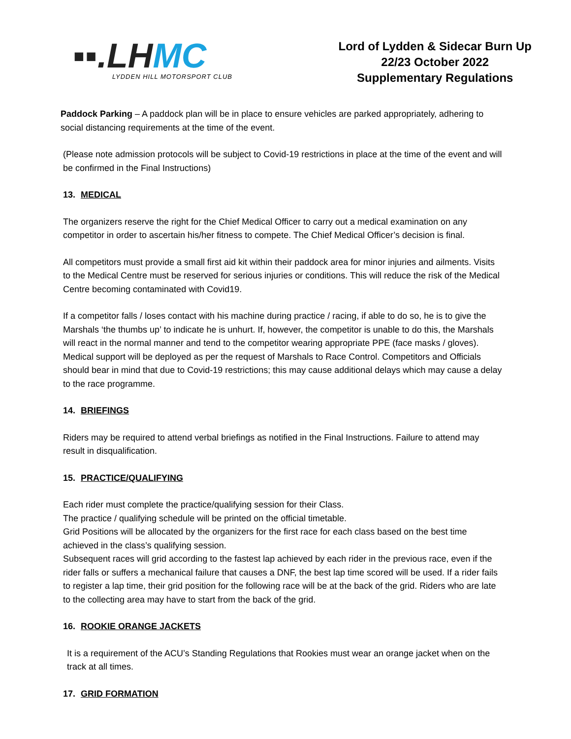▪▪.LH MC
LYDDEN HILL MOTORSPORT CLUB
Lord of Lydden & Sidecar Burn Up
22/23 October 2022
Supplementary Regulations
Paddock Parking – A paddock plan will be in place to ensure vehicles are parked appropriately, adhering to social distancing requirements at the time of the event.
(Please note admission protocols will be subject to Covid-19 restrictions in place at the time of the event and will be confirmed in the Final Instructions)
13. MEDICAL
The organizers reserve the right for the Chief Medical Officer to carry out a medical examination on any competitor in order to ascertain his/her fitness to compete. The Chief Medical Officer’s decision is final.
All competitors must provide a small first aid kit within their paddock area for minor injuries and ailments. Visits to the Medical Centre must be reserved for serious injuries or conditions. This will reduce the risk of the Medical Centre becoming contaminated with Covid19.
If a competitor falls / loses contact with his machine during practice / racing, if able to do so, he is to give the Marshals ‘the thumbs up’ to indicate he is unhurt. If, however, the competitor is unable to do this, the Marshals will react in the normal manner and tend to the competitor wearing appropriate PPE (face masks / gloves). Medical support will be deployed as per the request of Marshals to Race Control. Competitors and Officials should bear in mind that due to Covid-19 restrictions; this may cause additional delays which may cause a delay to the race programme.
14. BRIEFINGS
Riders may be required to attend verbal briefings as notified in the Final Instructions. Failure to attend may result in disqualification.
15. PRACTICE/QUALIFYING
Each rider must complete the practice/qualifying session for their Class.
The practice / qualifying schedule will be printed on the official timetable.
Grid Positions will be allocated by the organizers for the first race for each class based on the best time achieved in the class’s qualifying session.
Subsequent races will grid according to the fastest lap achieved by each rider in the previous race, even if the rider falls or suffers a mechanical failure that causes a DNF, the best lap time scored will be used. If a rider fails to register a lap time, their grid position for the following race will be at the back of the grid. Riders who are late to the collecting area may have to start from the back of the grid.
16. ROOKIE ORANGE JACKETS
It is a requirement of the ACU’s Standing Regulations that Rookies must wear an orange jacket when on the track at all times.
17. GRID FORMATION